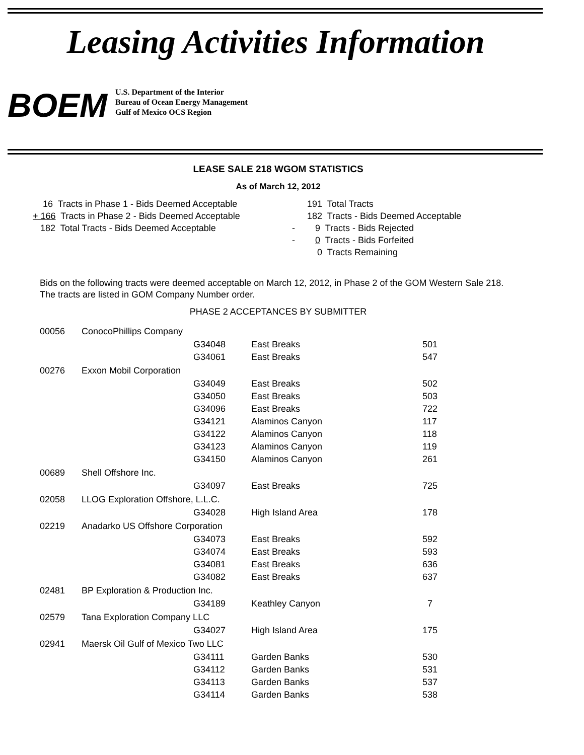Leasing Activities Information
BOEM
U.S. Department of the Interior
Bureau of Ocean Energy Management
Gulf of Mexico OCS Region
LEASE SALE 218 WGOM STATISTICS
As of March 12, 2012
16 Tracts in Phase 1 - Bids Deemed Acceptable + 166 Tracts in Phase 2 - Bids Deemed Acceptable 182 Total Tracts - Bids Deemed Acceptable
191 Total Tracts 182 Tracts - Bids Deemed Acceptable - 9 Tracts - Bids Rejected - 0 Tracts - Bids Forfeited 0 Tracts Remaining
Bids on the following tracts were deemed acceptable on March 12, 2012, in Phase 2 of the GOM Western Sale 218.
The tracts are listed in GOM Company Number order.
PHASE 2 ACCEPTANCES BY SUBMITTER
| 00056 | ConocoPhillips Company | | | |
| | | G34048 | East Breaks | 501 |
| | | G34061 | East Breaks | 547 |
| 00276 | Exxon Mobil Corporation | | | |
| | | G34049 | East Breaks | 502 |
| | | G34050 | East Breaks | 503 |
| | | G34096 | East Breaks | 722 |
| | | G34121 | Alaminos Canyon | 117 |
| | | G34122 | Alaminos Canyon | 118 |
| | | G34123 | Alaminos Canyon | 119 |
| | | G34150 | Alaminos Canyon | 261 |
| 00689 | Shell Offshore Inc. | | | |
| | | G34097 | East Breaks | 725 |
| 02058 | LLOG Exploration Offshore, L.L.C. | | | |
| | | G34028 | High Island Area | 178 |
| 02219 | Anadarko US Offshore Corporation | | | |
| | | G34073 | East Breaks | 592 |
| | | G34074 | East Breaks | 593 |
| | | G34081 | East Breaks | 636 |
| | | G34082 | East Breaks | 637 |
| 02481 | BP Exploration & Production Inc. | | | |
| | | G34189 | Keathley Canyon | 7 |
| 02579 | Tana Exploration Company LLC | | | |
| | | G34027 | High Island Area | 175 |
| 02941 | Maersk Oil Gulf of Mexico Two LLC | | | |
| | | G34111 | Garden Banks | 530 |
| | | G34112 | Garden Banks | 531 |
| | | G34113 | Garden Banks | 537 |
| | | G34114 | Garden Banks | 538 |